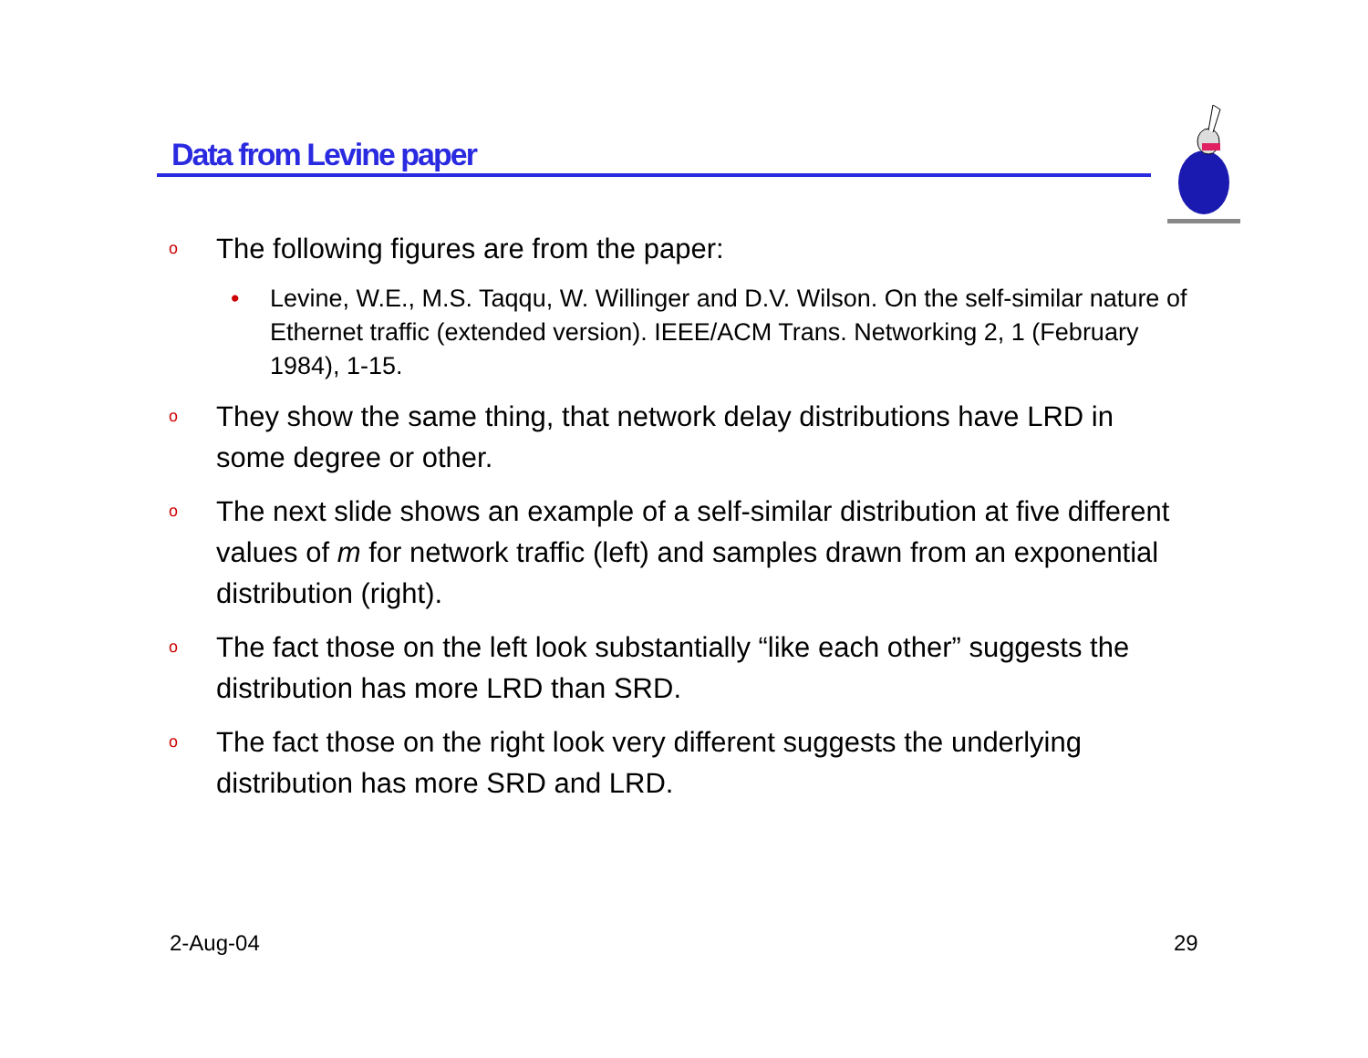Data from Levine paper
o
The following figures are from the paper:
• Levine, W.E., M.S. Taqqu, W. Willinger and D.V. Wilson. On the self-similar nature of Ethernet traffic (extended version). IEEE/ACM Trans. Networking 2, 1 (February 1984), 1-15.
o
They show the same thing, that network delay distributions have LRD in some degree or other.
o
The next slide shows an example of a self-similar distribution at five different values of m for network traffic (left) and samples drawn from an exponential distribution (right).
o
The fact those on the left look substantially “like each other” suggests the distribution has more LRD than SRD.
o
The fact those on the right look very different suggests the underlying distribution has more SRD and LRD.
2-Aug-04 29